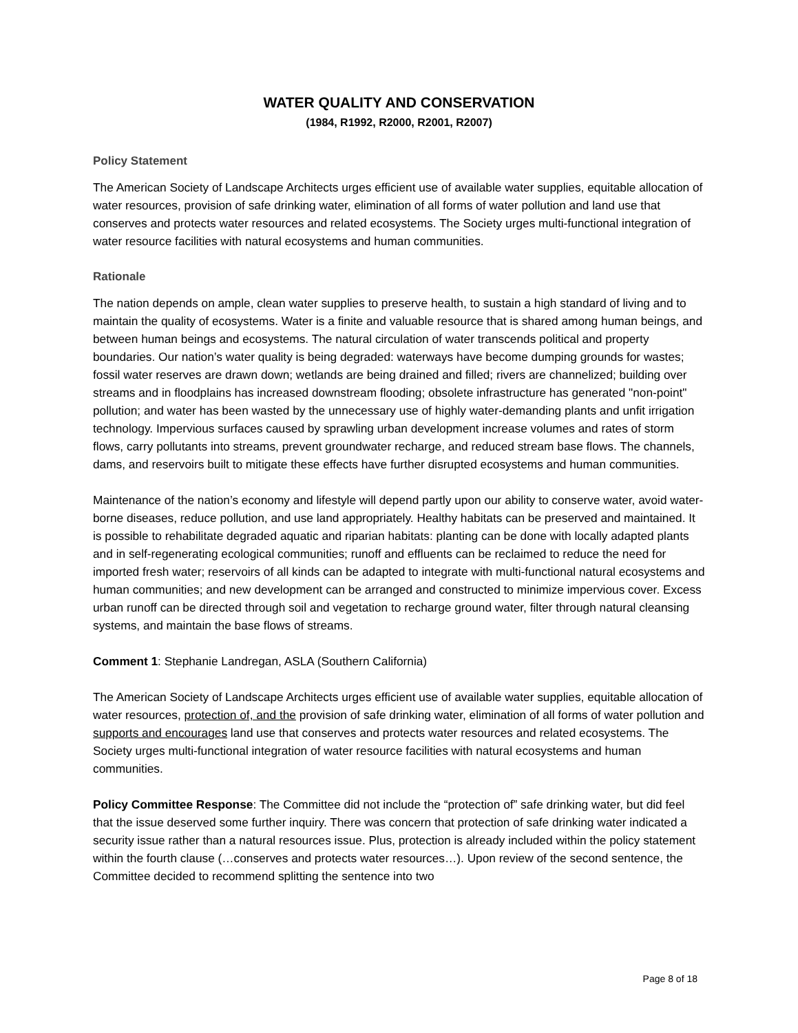WATER QUALITY AND CONSERVATION
(1984, R1992, R2000, R2001, R2007)
Policy Statement
The American Society of Landscape Architects urges efficient use of available water supplies, equitable allocation of water resources, provision of safe drinking water, elimination of all forms of water pollution and land use that conserves and protects water resources and related ecosystems. The Society urges multi-functional integration of water resource facilities with natural ecosystems and human communities.
Rationale
The nation depends on ample, clean water supplies to preserve health, to sustain a high standard of living and to maintain the quality of ecosystems. Water is a finite and valuable resource that is shared among human beings, and between human beings and ecosystems. The natural circulation of water transcends political and property boundaries. Our nation’s water quality is being degraded: waterways have become dumping grounds for wastes; fossil water reserves are drawn down; wetlands are being drained and filled; rivers are channelized; building over streams and in floodplains has increased downstream flooding; obsolete infrastructure has generated "non-point" pollution; and water has been wasted by the unnecessary use of highly water-demanding plants and unfit irrigation technology. Impervious surfaces caused by sprawling urban development increase volumes and rates of storm flows, carry pollutants into streams, prevent groundwater recharge, and reduced stream base flows. The channels, dams, and reservoirs built to mitigate these effects have further disrupted ecosystems and human communities.
Maintenance of the nation’s economy and lifestyle will depend partly upon our ability to conserve water, avoid water-borne diseases, reduce pollution, and use land appropriately. Healthy habitats can be preserved and maintained. It is possible to rehabilitate degraded aquatic and riparian habitats: planting can be done with locally adapted plants and in self-regenerating ecological communities; runoff and effluents can be reclaimed to reduce the need for imported fresh water; reservoirs of all kinds can be adapted to integrate with multi-functional natural ecosystems and human communities; and new development can be arranged and constructed to minimize impervious cover. Excess urban runoff can be directed through soil and vegetation to recharge ground water, filter through natural cleansing systems, and maintain the base flows of streams.
Comment 1: Stephanie Landregan, ASLA (Southern California)
The American Society of Landscape Architects urges efficient use of available water supplies, equitable allocation of water resources, protection of, and the provision of safe drinking water, elimination of all forms of water pollution and supports and encourages land use that conserves and protects water resources and related ecosystems. The Society urges multi-functional integration of water resource facilities with natural ecosystems and human communities.
Policy Committee Response: The Committee did not include the “protection of” safe drinking water, but did feel that the issue deserved some further inquiry. There was concern that protection of safe drinking water indicated a security issue rather than a natural resources issue. Plus, protection is already included within the policy statement within the fourth clause (…conserves and protects water resources…). Upon review of the second sentence, the Committee decided to recommend splitting the sentence into two
Page 8 of 18